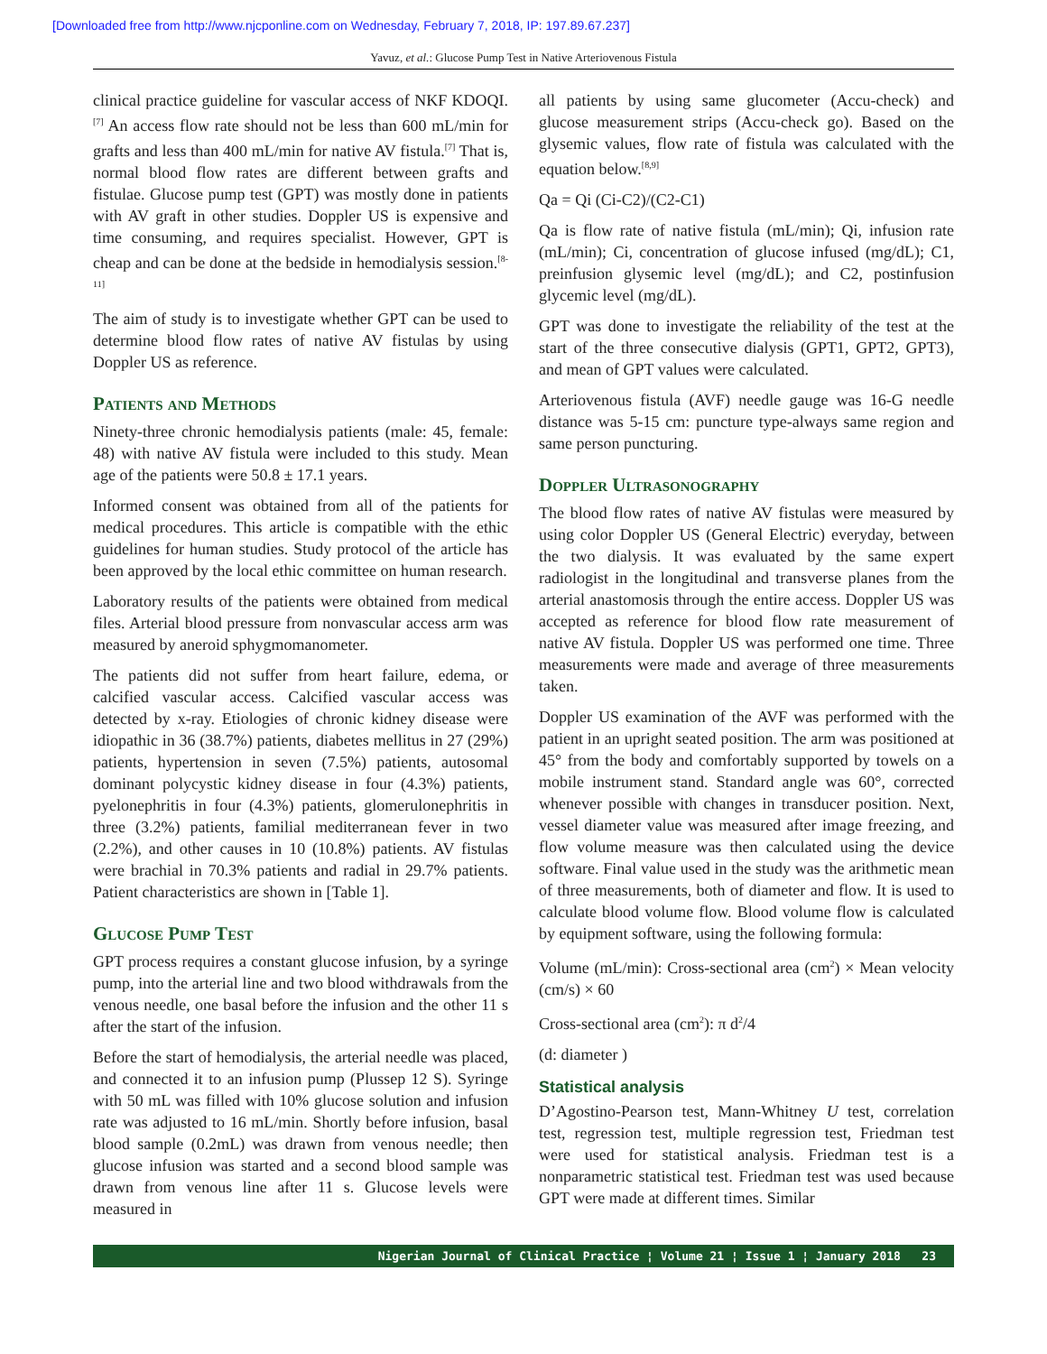[Downloaded free from http://www.njcponline.com on Wednesday, February 7, 2018, IP: 197.89.67.237]
Yavuz, et al.: Glucose Pump Test in Native Arteriovenous Fistula
clinical practice guideline for vascular access of NKF KDOQI.<sup>[7]</sup> An access flow rate should not be less than 600 mL/min for grafts and less than 400 mL/min for native AV fistula.<sup>[7]</sup> That is, normal blood flow rates are different between grafts and fistulae. Glucose pump test (GPT) was mostly done in patients with AV graft in other studies. Doppler US is expensive and time consuming, and requires specialist. However, GPT is cheap and can be done at the bedside in hemodialysis session.<sup>[8-11]</sup>
The aim of study is to investigate whether GPT can be used to determine blood flow rates of native AV fistulas by using Doppler US as reference.
Patients and Methods
Ninety-three chronic hemodialysis patients (male: 45, female: 48) with native AV fistula were included to this study. Mean age of the patients were 50.8 ± 17.1 years.
Informed consent was obtained from all of the patients for medical procedures. This article is compatible with the ethic guidelines for human studies. Study protocol of the article has been approved by the local ethic committee on human research.
Laboratory results of the patients were obtained from medical files. Arterial blood pressure from nonvascular access arm was measured by aneroid sphygmomanometer.
The patients did not suffer from heart failure, edema, or calcified vascular access. Calcified vascular access was detected by x-ray. Etiologies of chronic kidney disease were idiopathic in 36 (38.7%) patients, diabetes mellitus in 27 (29%) patients, hypertension in seven (7.5%) patients, autosomal dominant polycystic kidney disease in four (4.3%) patients, pyelonephritis in four (4.3%) patients, glomerulonephritis in three (3.2%) patients, familial mediterranean fever in two (2.2%), and other causes in 10 (10.8%) patients. AV fistulas were brachial in 70.3% patients and radial in 29.7% patients. Patient characteristics are shown in [Table 1].
Glucose Pump Test
GPT process requires a constant glucose infusion, by a syringe pump, into the arterial line and two blood withdrawals from the venous needle, one basal before the infusion and the other 11 s after the start of the infusion.
Before the start of hemodialysis, the arterial needle was placed, and connected it to an infusion pump (Plussep 12 S). Syringe with 50 mL was filled with 10% glucose solution and infusion rate was adjusted to 16 mL/min. Shortly before infusion, basal blood sample (0.2mL) was drawn from venous needle; then glucose infusion was started and a second blood sample was drawn from venous line after 11 s. Glucose levels were measured in
all patients by using same glucometer (Accu-check) and glucose measurement strips (Accu-check go). Based on the glysemic values, flow rate of fistula was calculated with the equation below.<sup>[8,9]</sup>
Qa = Qi (Ci-C2)/(C2-C1)
Qa is flow rate of native fistula (mL/min); Qi, infusion rate (mL/min); Ci, concentration of glucose infused (mg/dL); C1, preinfusion glysemic level (mg/dL); and C2, postinfusion glycemic level (mg/dL).
GPT was done to investigate the reliability of the test at the start of the three consecutive dialysis (GPT1, GPT2, GPT3), and mean of GPT values were calculated.
Arteriovenous fistula (AVF) needle gauge was 16-G needle distance was 5-15 cm: puncture type-always same region and same person puncturing.
Doppler Ultrasonography
The blood flow rates of native AV fistulas were measured by using color Doppler US (General Electric) everyday, between the two dialysis. It was evaluated by the same expert radiologist in the longitudinal and transverse planes from the arterial anastomosis through the entire access. Doppler US was accepted as reference for blood flow rate measurement of native AV fistula. Doppler US was performed one time. Three measurements were made and average of three measurements taken.
Doppler US examination of the AVF was performed with the patient in an upright seated position. The arm was positioned at 45° from the body and comfortably supported by towels on a mobile instrument stand. Standard angle was 60°, corrected whenever possible with changes in transducer position. Next, vessel diameter value was measured after image freezing, and flow volume measure was then calculated using the device software. Final value used in the study was the arithmetic mean of three measurements, both of diameter and flow. It is used to calculate blood volume flow. Blood volume flow is calculated by equipment software, using the following formula:
Volume (mL/min): Cross-sectional area (cm<sup>2</sup>) × Mean velocity (cm/s) × 60
Cross-sectional area (cm<sup>2</sup>): π d<sup>2</sup>/4
(d: diameter )
Statistical analysis
D’Agostino-Pearson test, Mann-Whitney U test, correlation test, regression test, multiple regression test, Friedman test were used for statistical analysis. Friedman test is a nonparametric statistical test. Friedman test was used because GPT were made at different times. Similar
Nigerian Journal of Clinical Practice ¦ Volume 21 ¦ Issue 1 ¦ January 2018 23